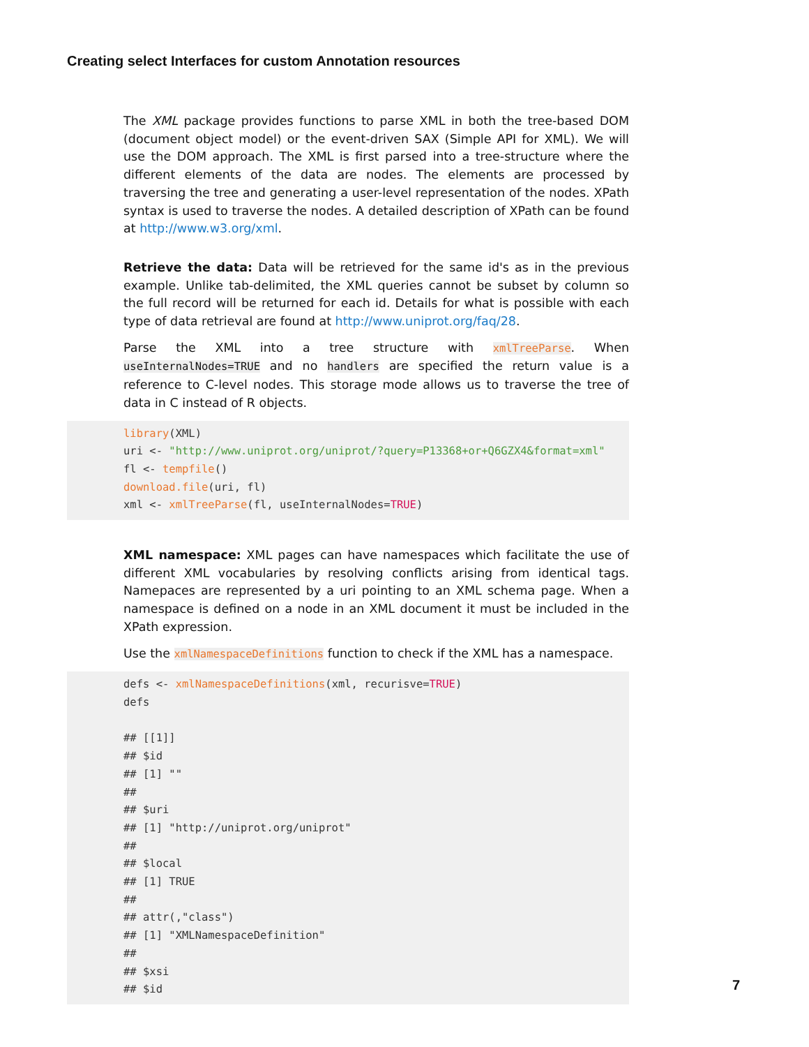Creating select Interfaces for custom Annotation resources
The XML package provides functions to parse XML in both the tree-based DOM (document object model) or the event-driven SAX (Simple API for XML). We will use the DOM approach. The XML is first parsed into a tree-structure where the different elements of the data are nodes. The elements are processed by traversing the tree and generating a user-level representation of the nodes. XPath syntax is used to traverse the nodes. A detailed description of XPath can be found at http://www.w3.org/xml.
Retrieve the data: Data will be retrieved for the same id's as in the previous example. Unlike tab-delimited, the XML queries cannot be subset by column so the full record will be returned for each id. Details for what is possible with each type of data retrieval are found at http://www.uniprot.org/faq/28.
Parse the XML into a tree structure with xmlTreeParse. When useInternalNodes=TRUE and no handlers are specified the return value is a reference to C-level nodes. This storage mode allows us to traverse the tree of data in C instead of R objects.
library(XML) uri <- "http://www.uniprot.org/uniprot/?query=P13368+or+Q6GZX4&format=xml" fl <- tempfile() download.file(uri, fl) xml <- xmlTreeParse(fl, useInternalNodes=TRUE)
XML namespace: XML pages can have namespaces which facilitate the use of different XML vocabularies by resolving conflicts arising from identical tags. Namepaces are represented by a uri pointing to an XML schema page. When a namespace is defined on a node in an XML document it must be included in the XPath expression.
Use the xmlNamespaceDefinitions function to check if the XML has a namespace.
defs <- xmlNamespaceDefinitions(xml, recurisve=TRUE) defs ## [[1]] ## $id ## [1] "" ## ## $uri ## [1] "http://uniprot.org/uniprot" ## ## $local ## [1] TRUE ## ## attr(,"class") ## [1] "XMLNamespaceDefinition" ## ## $xsi ## $id
7